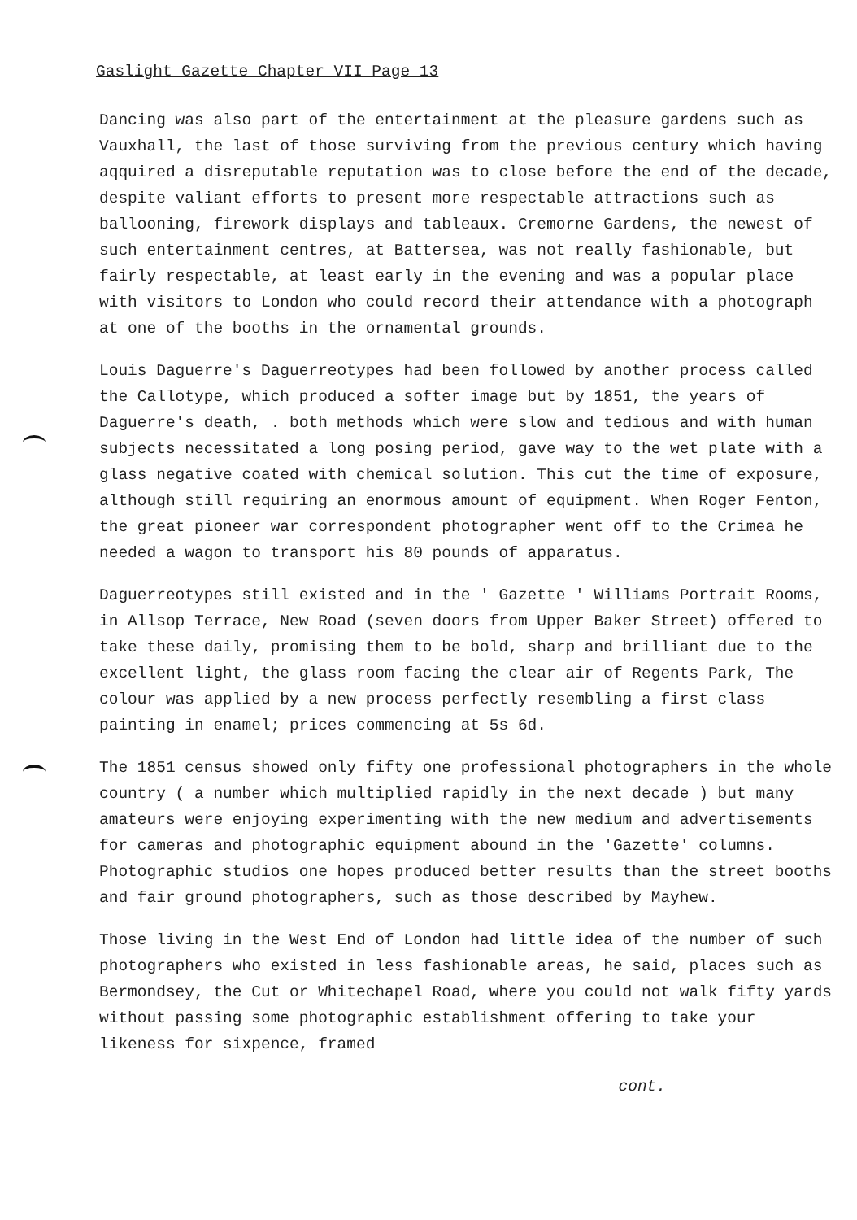Gaslight Gazette Chapter VII Page 13
Dancing was also part of the entertainment at the pleasure gardens such as Vauxhall, the last of those surviving from the previous century which having aqquired a disreputable reputation was to close before the end of the decade, despite valiant efforts to present more respectable attractions such as ballooning, firework displays and tableaux. Cremorne Gardens, the newest of such entertainment centres, at Battersea, was not really fashionable, but fairly respectable, at least early in the evening and was a popular place with visitors to London who could record their attendance with a photograph at one of the booths in the ornamental grounds.
Louis Daguerre's Daguerreotypes had been followed by another process called the Callotype, which produced a softer image but by 1851, the years of Daguerre's death, . both methods which were slow and tedious and with human subjects necessitated a long posing period, gave way to the wet plate with a glass negative coated with chemical solution. This cut the time of exposure, although still requiring an enormous amount of equipment. When Roger Fenton, the great pioneer war correspondent photographer went off to the Crimea he needed a wagon to transport his 80 pounds of apparatus.
Daguerreotypes still existed and in the ' Gazette ' Williams Portrait Rooms, in Allsop Terrace, New Road (seven doors from Upper Baker Street) offered to take these daily, promising them to be bold, sharp and brilliant due to the excellent light, the glass room facing the clear air of Regents Park, The colour was applied by a new process perfectly resembling a first class painting in enamel; prices commencing at 5s 6d.
The 1851 census showed only fifty one professional photographers in the whole country ( a number which multiplied rapidly in the next decade ) but many amateurs were enjoying experimenting with the new medium and advertisements for cameras and photographic equipment abound in the 'Gazette' columns. Photographic studios one hopes produced better results than the street booths and fair ground photographers, such as those described by Mayhew.
Those living in the West End of London had little idea of the number of such photographers who existed in less fashionable areas, he said, places such as Bermondsey, the Cut or Whitechapel Road, where you could not walk fifty yards without passing some photographic establishment offering to take your likeness for sixpence, framed
cont.